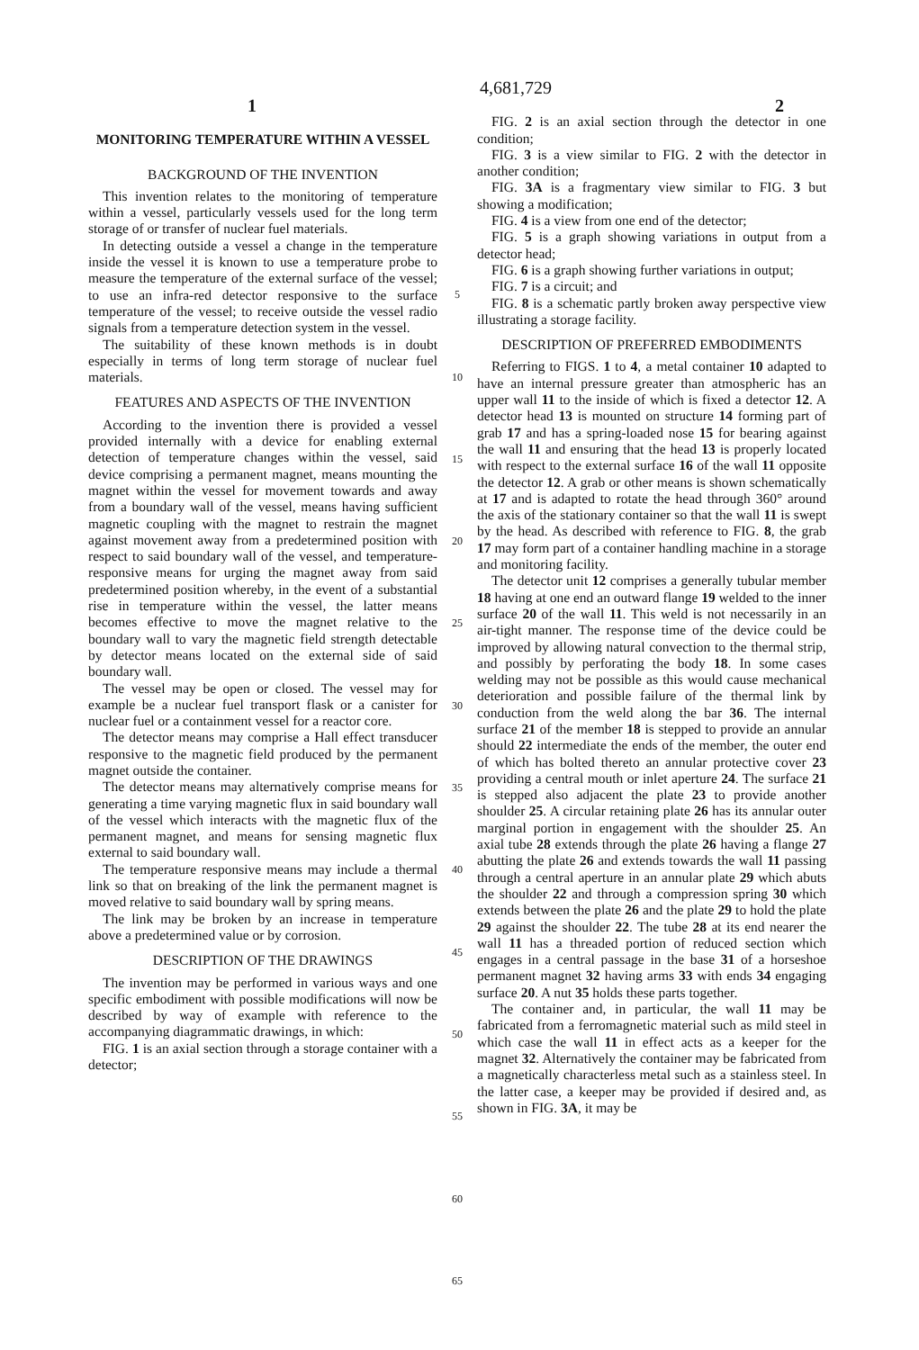1 4,681,729 2
MONITORING TEMPERATURE WITHIN A VESSEL
BACKGROUND OF THE INVENTION
This invention relates to the monitoring of temperature within a vessel, particularly vessels used for the long term storage of or transfer of nuclear fuel materials.
In detecting outside a vessel a change in the temperature inside the vessel it is known to use a temperature probe to measure the temperature of the external surface of the vessel; to use an infra-red detector responsive to the surface temperature of the vessel; to receive outside the vessel radio signals from a temperature detection system in the vessel.
The suitability of these known methods is in doubt especially in terms of long term storage of nuclear fuel materials.
FEATURES AND ASPECTS OF THE INVENTION
According to the invention there is provided a vessel provided internally with a device for enabling external detection of temperature changes within the vessel, said device comprising a permanent magnet, means mounting the magnet within the vessel for movement towards and away from a boundary wall of the vessel, means having sufficient magnetic coupling with the magnet to restrain the magnet against movement away from a predetermined position with respect to said boundary wall of the vessel, and temperature-responsive means for urging the magnet away from said predetermined position whereby, in the event of a substantial rise in temperature within the vessel, the latter means becomes effective to move the magnet relative to the boundary wall to vary the magnetic field strength detectable by detector means located on the external side of said boundary wall.
The vessel may be open or closed. The vessel may for example be a nuclear fuel transport flask or a canister for nuclear fuel or a containment vessel for a reactor core.
The detector means may comprise a Hall effect transducer responsive to the magnetic field produced by the permanent magnet outside the container.
The detector means may alternatively comprise means for generating a time varying magnetic flux in said boundary wall of the vessel which interacts with the magnetic flux of the permanent magnet, and means for sensing magnetic flux external to said boundary wall.
The temperature responsive means may include a thermal link so that on breaking of the link the permanent magnet is moved relative to said boundary wall by spring means.
The link may be broken by an increase in temperature above a predetermined value or by corrosion.
DESCRIPTION OF THE DRAWINGS
The invention may be performed in various ways and one specific embodiment with possible modifications will now be described by way of example with reference to the accompanying diagrammatic drawings, in which:
FIG. 1 is an axial section through a storage container with a detector;
5
10
15
20
25
30
35
40
45
50
55
60
65
FIG. 2 is an axial section through the detector in one condition;
FIG. 3 is a view similar to FIG. 2 with the detector in another condition;
FIG. 3A is a fragmentary view similar to FIG. 3 but showing a modification;
FIG. 4 is a view from one end of the detector;
FIG. 5 is a graph showing variations in output from a detector head;
FIG. 6 is a graph showing further variations in output;
FIG. 7 is a circuit; and
FIG. 8 is a schematic partly broken away perspective view illustrating a storage facility.
DESCRIPTION OF PREFERRED EMBODIMENTS
Referring to FIGS. 1 to 4, a metal container 10 adapted to have an internal pressure greater than atmospheric has an upper wall 11 to the inside of which is fixed a detector 12. A detector head 13 is mounted on structure 14 forming part of grab 17 and has a spring-loaded nose 15 for bearing against the wall 11 and ensuring that the head 13 is properly located with respect to the external surface 16 of the wall 11 opposite the detector 12. A grab or other means is shown schematically at 17 and is adapted to rotate the head through 360° around the axis of the stationary container so that the wall 11 is swept by the head. As described with reference to FIG. 8, the grab 17 may form part of a container handling machine in a storage and monitoring facility.
The detector unit 12 comprises a generally tubular member 18 having at one end an outward flange 19 welded to the inner surface 20 of the wall 11. This weld is not necessarily in an air-tight manner. The response time of the device could be improved by allowing natural convection to the thermal strip, and possibly by perforating the body 18. In some cases welding may not be possible as this would cause mechanical deterioration and possible failure of the thermal link by conduction from the weld along the bar 36. The internal surface 21 of the member 18 is stepped to provide an annular should 22 intermediate the ends of the member, the outer end of which has bolted thereto an annular protective cover 23 providing a central mouth or inlet aperture 24. The surface 21 is stepped also adjacent the plate 23 to provide another shoulder 25. A circular retaining plate 26 has its annular outer marginal portion in engagement with the shoulder 25. An axial tube 28 extends through the plate 26 having a flange 27 abutting the plate 26 and extends towards the wall 11 passing through a central aperture in an annular plate 29 which abuts the shoulder 22 and through a compression spring 30 which extends between the plate 26 and the plate 29 to hold the plate 29 against the shoulder 22. The tube 28 at its end nearer the wall 11 has a threaded portion of reduced section which engages in a central passage in the base 31 of a horseshoe permanent magnet 32 having arms 33 with ends 34 engaging surface 20. A nut 35 holds these parts together.
The container and, in particular, the wall 11 may be fabricated from a ferromagnetic material such as mild steel in which case the wall 11 in effect acts as a keeper for the magnet 32. Alternatively the container may be fabricated from a magnetically characterless metal such as a stainless steel. In the latter case, a keeper may be provided if desired and, as shown in FIG. 3A, it may be